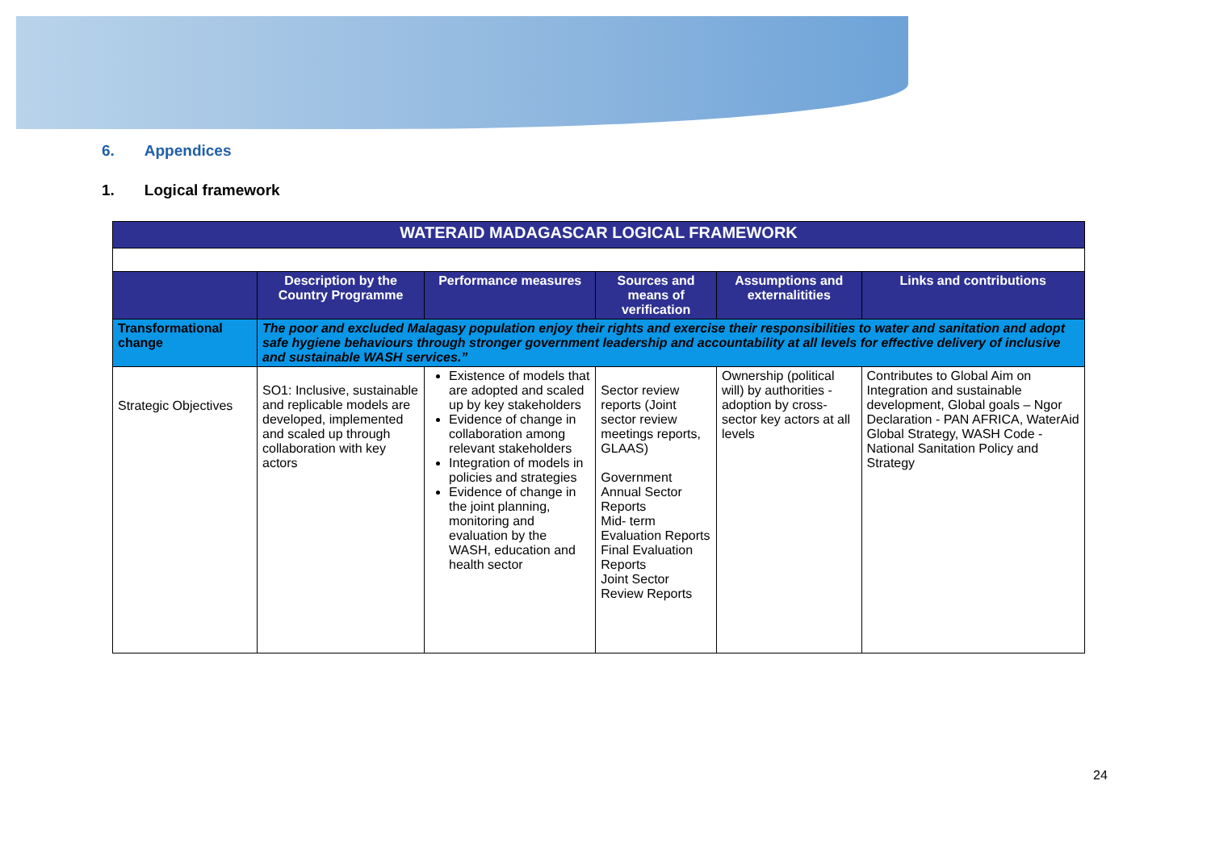6. Appendices
1. Logical framework
| WATERAID MADAGASCAR LOGICAL FRAMEWORK | | | | | |
| | Description by the Country Programme | Performance measures | Sources and means of verification | Assumptions and externalitities | Links and contributions |
| Transformational change | The poor and excluded Malagasy population enjoy their rights and exercise their responsibilities to water and sanitation and adopt safe hygiene behaviours through stronger government leadership and accountability at all levels for effective delivery of inclusive and sustainable WASH services.” | | | | |
| Strategic Objectives | SO1: Inclusive, sustainable and replicable models are developed, implemented and scaled up through collaboration with key actors | Existence of models that are adopted and scaled up by key stakeholders Evidence of change in collaboration among relevant stakeholders Integration of models in policies and strategies Evidence of change in the joint planning, monitoring and evaluation by the WASH, education and health sector | Sector review reports (Joint sector review meetings reports, GLAAS) Government Annual Sector Reports Mid- term Evaluation Reports Final Evaluation Reports Joint Sector Review Reports | Ownership (political will) by authorities - adoption by cross-sector key actors at all levels | Contributes to Global Aim on Integration and sustainable development, Global goals – Ngor Declaration - PAN AFRICA, WaterAid Global Strategy, WASH Code - National Sanitation Policy and Strategy |
24